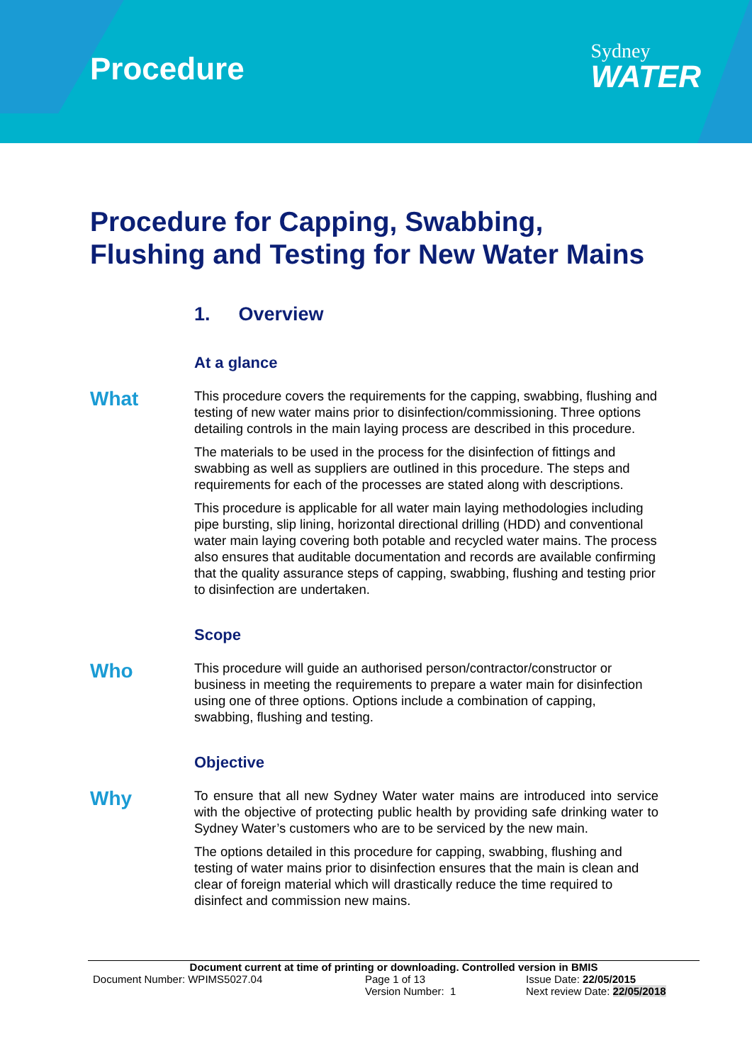Procedure
Sydney
WATER
Procedure for Capping, Swabbing,
Flushing and Testing for New Water Mains
1. Overview
At a glance
What
This procedure covers the requirements for the capping, swabbing, flushing and testing of new water mains prior to disinfection/commissioning. Three options detailing controls in the main laying process are described in this procedure.
The materials to be used in the process for the disinfection of fittings and swabbing as well as suppliers are outlined in this procedure. The steps and requirements for each of the processes are stated along with descriptions.
This procedure is applicable for all water main laying methodologies including pipe bursting, slip lining, horizontal directional drilling (HDD) and conventional water main laying covering both potable and recycled water mains. The process also ensures that auditable documentation and records are available confirming that the quality assurance steps of capping, swabbing, flushing and testing prior to disinfection are undertaken.
Scope
Who
This procedure will guide an authorised person/contractor/constructor or business in meeting the requirements to prepare a water main for disinfection using one of three options. Options include a combination of capping, swabbing, flushing and testing.
Objective
Why
To ensure that all new Sydney Water water mains are introduced into service with the objective of protecting public health by providing safe drinking water to Sydney Water’s customers who are to be serviced by the new main.
The options detailed in this procedure for capping, swabbing, flushing and testing of water mains prior to disinfection ensures that the main is clean and clear of foreign material which will drastically reduce the time required to disinfect and commission new mains.
Document current at time of printing or downloading. Controlled version in BMIS
Document Number: WPIMS5027.04 Page 1 of 13 Issue Date: 22/05/2015
Version Number: 1 Next review Date: 22/05/2018